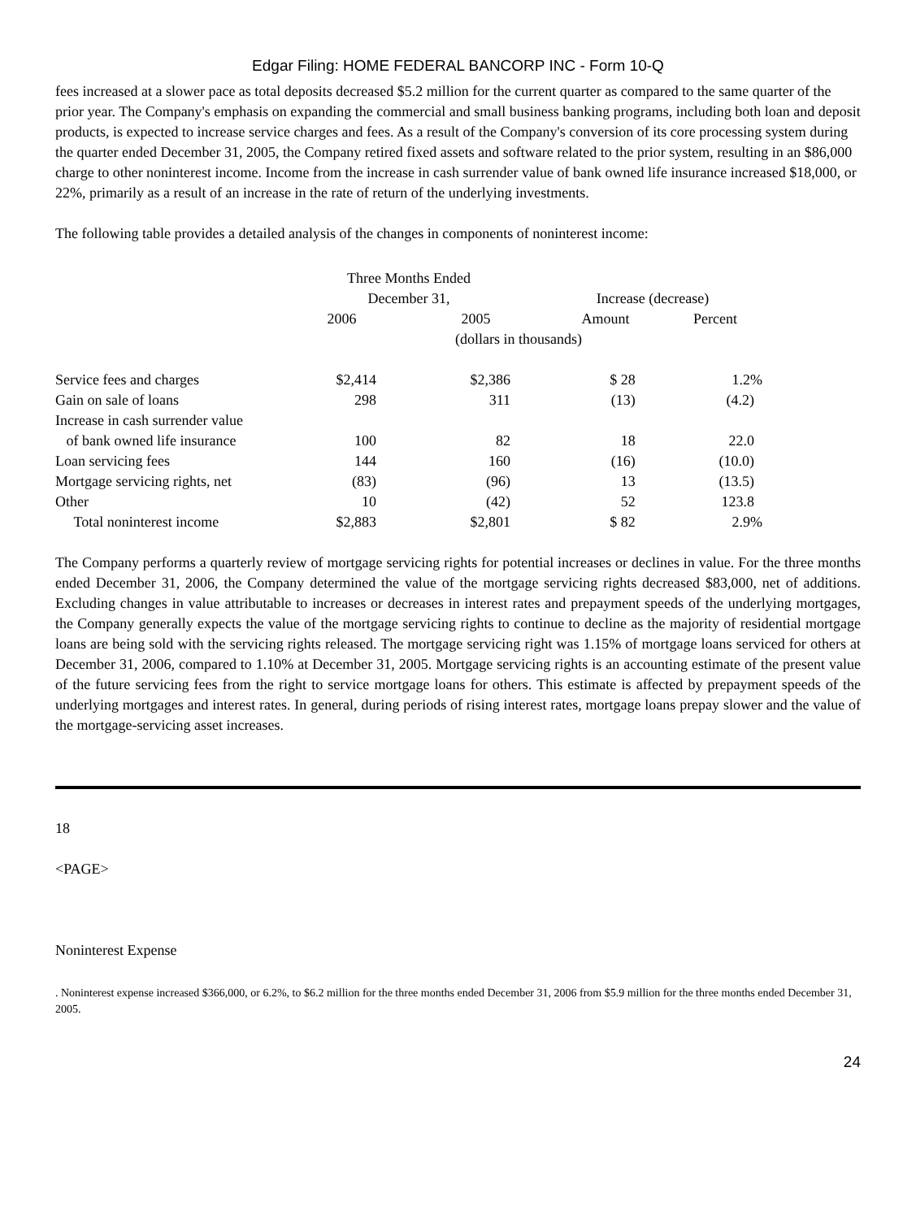Edgar Filing: HOME FEDERAL BANCORP INC - Form 10-Q
fees increased at a slower pace as total deposits decreased $5.2 million for the current quarter as compared to the same quarter of the prior year. The Company's emphasis on expanding the commercial and small business banking programs, including both loan and deposit products, is expected to increase service charges and fees. As a result of the Company's conversion of its core processing system during the quarter ended December 31, 2005, the Company retired fixed assets and software related to the prior system, resulting in an $86,000 charge to other noninterest income. Income from the increase in cash surrender value of bank owned life insurance increased $18,000, or 22%, primarily as a result of an increase in the rate of return of the underlying investments.
The following table provides a detailed analysis of the changes in components of noninterest income:
| | Three Months Ended December 31, | | Increase (decrease) | |
| --- | --- | --- | --- | --- |
| | 2006 | 2005 | Amount | Percent |
| | (dollars in thousands) | | | |
| Service fees and charges | $2,414 | $2,386 | $ 28 | 1.2% |
| Gain on sale of loans | 298 | 311 | (13) | (4.2) |
| Increase in cash surrender value of bank owned life insurance | 100 | 82 | 18 | 22.0 |
| Loan servicing fees | 144 | 160 | (16) | (10.0) |
| Mortgage servicing rights, net | (83) | (96) | 13 | (13.5) |
| Other | 10 | (42) | 52 | 123.8 |
| Total noninterest income | $2,883 | $2,801 | $ 82 | 2.9% |
The Company performs a quarterly review of mortgage servicing rights for potential increases or declines in value. For the three months ended December 31, 2006, the Company determined the value of the mortgage servicing rights decreased $83,000, net of additions. Excluding changes in value attributable to increases or decreases in interest rates and prepayment speeds of the underlying mortgages, the Company generally expects the value of the mortgage servicing rights to continue to decline as the majority of residential mortgage loans are being sold with the servicing rights released. The mortgage servicing right was 1.15% of mortgage loans serviced for others at December 31, 2006, compared to 1.10% at December 31, 2005. Mortgage servicing rights is an accounting estimate of the present value of the future servicing fees from the right to service mortgage loans for others. This estimate is affected by prepayment speeds of the underlying mortgages and interest rates. In general, during periods of rising interest rates, mortgage loans prepay slower and the value of the mortgage-servicing asset increases.
18
<PAGE>
Noninterest Expense
. Noninterest expense increased $366,000, or 6.2%, to $6.2 million for the three months ended December 31, 2006 from $5.9 million for the three months ended December 31, 2005.
24